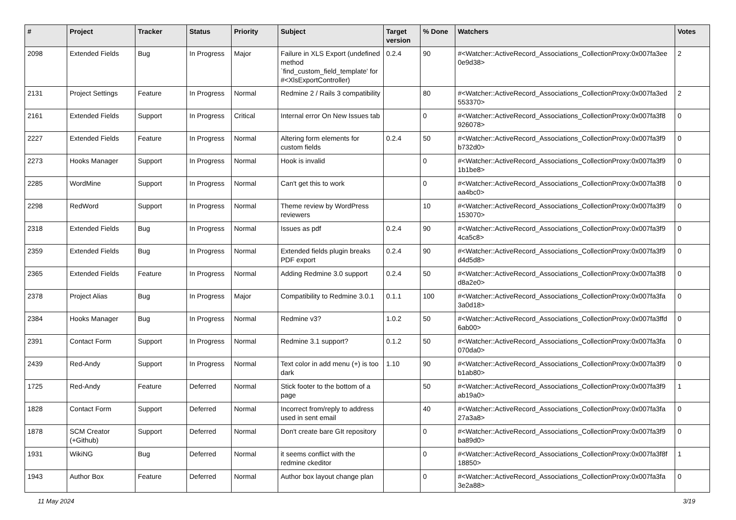| # | Project | Tracker | Status | Priority | Subject | Target version | % Done | Watchers | Votes |
| --- | --- | --- | --- | --- | --- | --- | --- | --- | --- |
| 2098 | Extended Fields | Bug | In Progress | Major | Failure in XLS Export (undefined method `find_custom_field_template' for #<XlsExportController) | 0.2.4 | 90 | #<Watcher::ActiveRecord_Associations_CollectionProxy:0x007fa3ee 0e9d38> | 2 |
| 2131 | Project Settings | Feature | In Progress | Normal | Redmine 2 / Rails 3 compatibility | | 80 | #<Watcher::ActiveRecord_Associations_CollectionProxy:0x007fa3ed 553370> | 2 |
| 2161 | Extended Fields | Support | In Progress | Critical | Internal error On New Issues tab | | 0 | #<Watcher::ActiveRecord_Associations_CollectionProxy:0x007fa3f8 926078> | 0 |
| 2227 | Extended Fields | Feature | In Progress | Normal | Altering form elements for custom fields | 0.2.4 | 50 | #<Watcher::ActiveRecord_Associations_CollectionProxy:0x007fa3f9 b732d0> | 0 |
| 2273 | Hooks Manager | Support | In Progress | Normal | Hook is invalid | | 0 | #<Watcher::ActiveRecord_Associations_CollectionProxy:0x007fa3f9 1b1be8> | 0 |
| 2285 | WordMine | Support | In Progress | Normal | Can't get this to work | | 0 | #<Watcher::ActiveRecord_Associations_CollectionProxy:0x007fa3f8 aa4bc0> | 0 |
| 2298 | RedWord | Support | In Progress | Normal | Theme review by WordPress reviewers | | 10 | #<Watcher::ActiveRecord_Associations_CollectionProxy:0x007fa3f9 153070> | 0 |
| 2318 | Extended Fields | Bug | In Progress | Normal | Issues as pdf | 0.2.4 | 90 | #<Watcher::ActiveRecord_Associations_CollectionProxy:0x007fa3f9 4ca5c8> | 0 |
| 2359 | Extended Fields | Bug | In Progress | Normal | Extended fields plugin breaks PDF export | 0.2.4 | 90 | #<Watcher::ActiveRecord_Associations_CollectionProxy:0x007fa3f9 d4d5d8> | 0 |
| 2365 | Extended Fields | Feature | In Progress | Normal | Adding Redmine 3.0 support | 0.2.4 | 50 | #<Watcher::ActiveRecord_Associations_CollectionProxy:0x007fa3f8 d8a2e0> | 0 |
| 2378 | Project Alias | Bug | In Progress | Major | Compatibility to Redmine 3.0.1 | 0.1.1 | 100 | #<Watcher::ActiveRecord_Associations_CollectionProxy:0x007fa3fa 3a0d18> | 0 |
| 2384 | Hooks Manager | Bug | In Progress | Normal | Redmine v3? | 1.0.2 | 50 | #<Watcher::ActiveRecord_Associations_CollectionProxy:0x007fa3ffd 6ab00> | 0 |
| 2391 | Contact Form | Support | In Progress | Normal | Redmine 3.1 support? | 0.1.2 | 50 | #<Watcher::ActiveRecord_Associations_CollectionProxy:0x007fa3fa 070da0> | 0 |
| 2439 | Red-Andy | Support | In Progress | Normal | Text color in add menu (+) is too dark | 1.10 | 90 | #<Watcher::ActiveRecord_Associations_CollectionProxy:0x007fa3f9 b1ab80> | 0 |
| 1725 | Red-Andy | Feature | Deferred | Normal | Stick footer to the bottom of a page | | 50 | #<Watcher::ActiveRecord_Associations_CollectionProxy:0x007fa3f9 ab19a0> | 1 |
| 1828 | Contact Form | Support | Deferred | Normal | Incorrect from/reply to address used in sent email | | 40 | #<Watcher::ActiveRecord_Associations_CollectionProxy:0x007fa3fa 27a3a8> | 0 |
| 1878 | SCM Creator (+Github) | Support | Deferred | Normal | Don't create bare GIt repository | | 0 | #<Watcher::ActiveRecord_Associations_CollectionProxy:0x007fa3f9 ba89d0> | 0 |
| 1931 | WikiNG | Bug | Deferred | Normal | it seems conflict with the redmine ckeditor | | 0 | #<Watcher::ActiveRecord_Associations_CollectionProxy:0x007fa3f8f 18850> | 1 |
| 1943 | Author Box | Feature | Deferred | Normal | Author box layout change plan | | 0 | #<Watcher::ActiveRecord_Associations_CollectionProxy:0x007fa3fa 3e2a88> | 0 |
11 May 2024 3/19